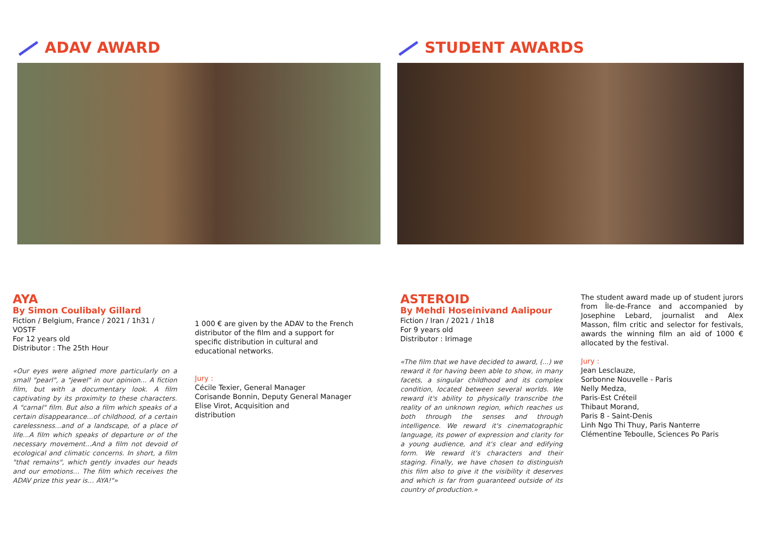ADAV AWARD
AYA
By Simon Coulibaly Gillard
Fiction / Belgium, France / 2021 / 1h31 / VOSTF
For 12 years old
Distributor : The 25th Hour
«Our eyes were aligned more particularly on a small "pearl", a "jewel" in our opinion... A fiction film, but with a documentary look. A film captivating by its proximity to these characters. A "carnal" film. But also a film which speaks of a certain disappearance...of childhood, of a certain carelessness...and of a landscape, of a place of life...A film which speaks of departure or of the necessary movement...And a film not devoid of ecological and climatic concerns. In short, a film "that remains", which gently invades our heads and our emotions… The film which receives the ADAV prize this year is… AYA!"»
1 000 € are given by the ADAV to the French distributor of the film and a support for specific distribution in cultural and educational networks.
Jury :
Cécile Texier, General Manager
Corisande Bonnin, Deputy General Manager
Elise Virot, Acquisition and
distribution
STUDENT AWARDS
ASTEROID
By Mehdi Hoseinivand Aalipour
Fiction / Iran / 2021 / 1h18
For 9 years old
Distributor : Irimage
«The film that we have decided to award, (...) we reward it for having been able to show, in many facets, a singular childhood and its complex condition, located between several worlds. We reward it's ability to physically transcribe the reality of an unknown region, which reaches us both through the senses and through intelligence. We reward it's cinematographic language, its power of expression and clarity for a young audience, and it's clear and edifying form. We reward it's characters and their staging. Finally, we have chosen to distinguish this film also to give it the visibility it deserves and which is far from guaranteed outside of its country of production.»
The student award made up of student jurors from Île-de-France and accompanied by Josephine Lebard, journalist and Alex Masson, film critic and selector for festivals, awards the winning film an aid of 1000 € allocated by the festival.
Jury :
Jean Lesclauze,
Sorbonne Nouvelle - Paris
Nelly Medza,
Paris-Est Créteil
Thibaut Morand,
Paris 8 - Saint-Denis
Linh Ngo Thi Thuy, Paris Nanterre
Clémentine Teboulle, Sciences Po Paris